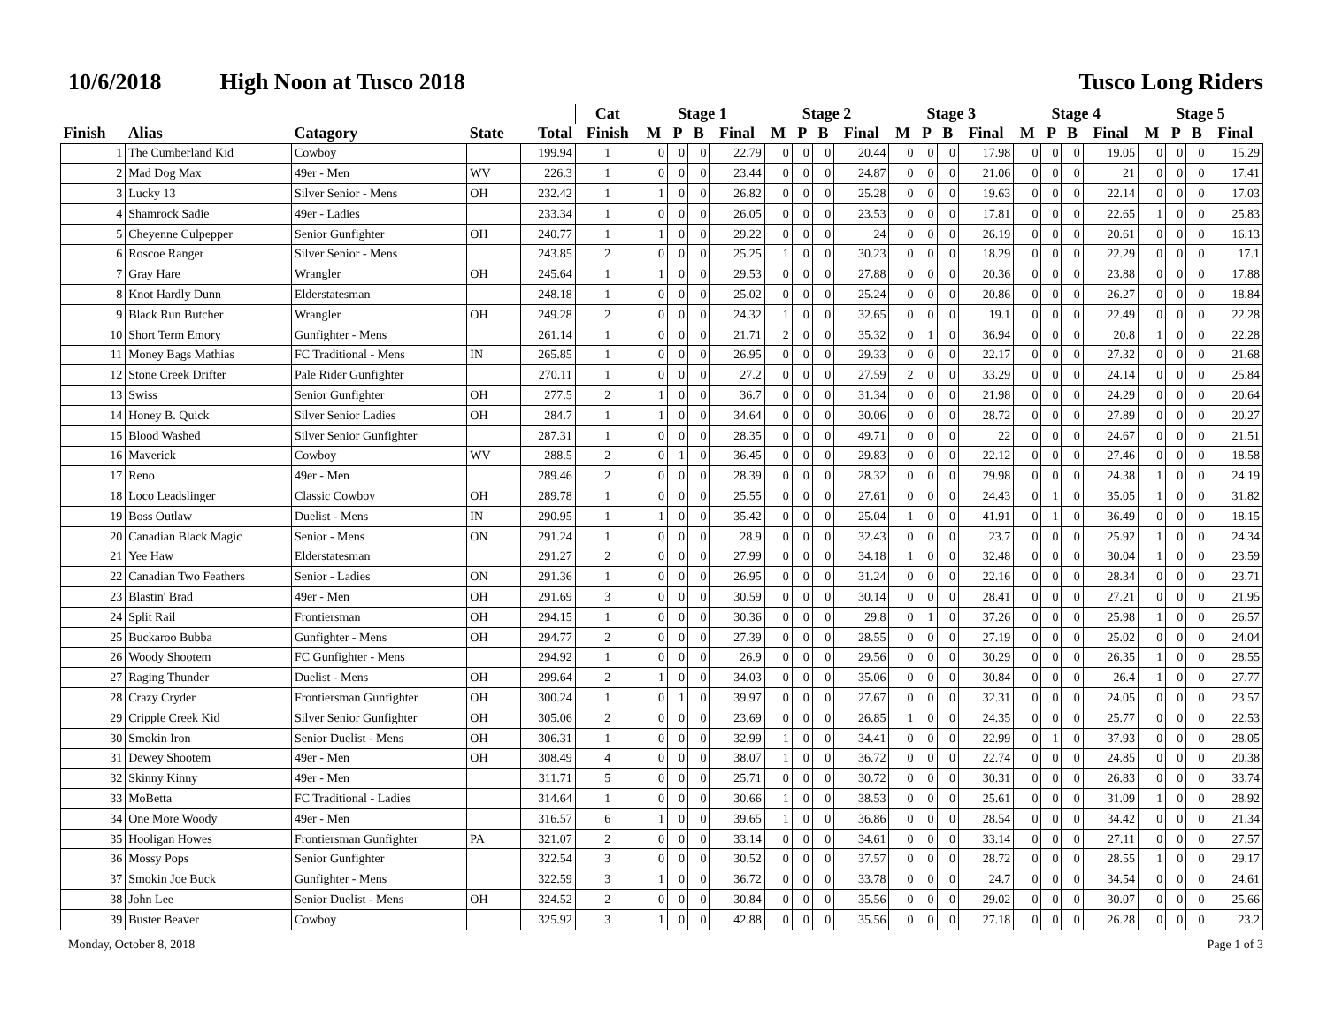10/6/2018 High Noon at Tusco 2018 Tusco Long Riders
| | | | | | Cat | Stage 1 | | | | Stage 2 | | | | Stage 3 | | | | Stage 4 | | | | Stage 5 | | | |
| --- | --- | --- | --- | --- | --- | --- | --- | --- | --- | --- | --- | --- | --- | --- | --- | --- | --- | --- | --- | --- | --- | --- | --- | --- | --- |
| Finish | Alias | Catagory | State | Total | Finish | M | P | B | Final | M | P | B | Final | M | P | B | Final | M | P | B | Final | M | P | B | Final |
| 1 | The Cumberland Kid | Cowboy | | 199.94 | 1 | 0 | 0 | 0 | 22.79 | 0 | 0 | 0 | 20.44 | 0 | 0 | 0 | 17.98 | 0 | 0 | 0 | 19.05 | 0 | 0 | 0 | 15.29 |
| 2 | Mad Dog Max | 49er - Men | WV | 226.3 | 1 | 0 | 0 | 0 | 23.44 | 0 | 0 | 0 | 24.87 | 0 | 0 | 0 | 21.06 | 0 | 0 | 0 | 21 | 0 | 0 | 0 | 17.41 |
| 3 | Lucky 13 | Silver Senior - Mens | OH | 232.42 | 1 | 1 | 0 | 0 | 26.82 | 0 | 0 | 0 | 25.28 | 0 | 0 | 0 | 19.63 | 0 | 0 | 0 | 22.14 | 0 | 0 | 0 | 17.03 |
| 4 | Shamrock Sadie | 49er - Ladies | | 233.34 | 1 | 0 | 0 | 0 | 26.05 | 0 | 0 | 0 | 23.53 | 0 | 0 | 0 | 17.81 | 0 | 0 | 0 | 22.65 | 1 | 0 | 0 | 25.83 |
| 5 | Cheyenne Culpepper | Senior Gunfighter | OH | 240.77 | 1 | 1 | 0 | 0 | 29.22 | 0 | 0 | 0 | 24 | 0 | 0 | 0 | 26.19 | 0 | 0 | 0 | 20.61 | 0 | 0 | 0 | 16.13 |
| 6 | Roscoe Ranger | Silver Senior - Mens | | 243.85 | 2 | 0 | 0 | 0 | 25.25 | 1 | 0 | 0 | 30.23 | 0 | 0 | 0 | 18.29 | 0 | 0 | 0 | 22.29 | 0 | 0 | 0 | 17.1 |
| 7 | Gray Hare | Wrangler | OH | 245.64 | 1 | 1 | 0 | 0 | 29.53 | 0 | 0 | 0 | 27.88 | 0 | 0 | 0 | 20.36 | 0 | 0 | 0 | 23.88 | 0 | 0 | 0 | 17.88 |
| 8 | Knot Hardly Dunn | Elderstatesman | | 248.18 | 1 | 0 | 0 | 0 | 25.02 | 0 | 0 | 0 | 25.24 | 0 | 0 | 0 | 20.86 | 0 | 0 | 0 | 26.27 | 0 | 0 | 0 | 18.84 |
| 9 | Black Run Butcher | Wrangler | OH | 249.28 | 2 | 0 | 0 | 0 | 24.32 | 1 | 0 | 0 | 32.65 | 0 | 0 | 0 | 19.1 | 0 | 0 | 0 | 22.49 | 0 | 0 | 0 | 22.28 |
| 10 | Short Term Emory | Gunfighter - Mens | | 261.14 | 1 | 0 | 0 | 0 | 21.71 | 2 | 0 | 0 | 35.32 | 0 | 1 | 0 | 36.94 | 0 | 0 | 0 | 20.8 | 1 | 0 | 0 | 22.28 |
| 11 | Money Bags Mathias | FC Traditional - Mens | IN | 265.85 | 1 | 0 | 0 | 0 | 26.95 | 0 | 0 | 0 | 29.33 | 0 | 0 | 0 | 22.17 | 0 | 0 | 0 | 27.32 | 0 | 0 | 0 | 21.68 |
| 12 | Stone Creek Drifter | Pale Rider Gunfighter | | 270.11 | 1 | 0 | 0 | 0 | 27.2 | 0 | 0 | 0 | 27.59 | 2 | 0 | 0 | 33.29 | 0 | 0 | 0 | 24.14 | 0 | 0 | 0 | 25.84 |
| 13 | Swiss | Senior Gunfighter | OH | 277.5 | 2 | 1 | 0 | 0 | 36.7 | 0 | 0 | 0 | 31.34 | 0 | 0 | 0 | 21.98 | 0 | 0 | 0 | 24.29 | 0 | 0 | 0 | 20.64 |
| 14 | Honey B. Quick | Silver Senior Ladies | OH | 284.7 | 1 | 1 | 0 | 0 | 34.64 | 0 | 0 | 0 | 30.06 | 0 | 0 | 0 | 28.72 | 0 | 0 | 0 | 27.89 | 0 | 0 | 0 | 20.27 |
| 15 | Blood Washed | Silver Senior Gunfighter | | 287.31 | 1 | 0 | 0 | 0 | 28.35 | 0 | 0 | 0 | 49.71 | 0 | 0 | 0 | 22 | 0 | 0 | 0 | 24.67 | 0 | 0 | 0 | 21.51 |
| 16 | Maverick | Cowboy | WV | 288.5 | 2 | 0 | 1 | 0 | 36.45 | 0 | 0 | 0 | 29.83 | 0 | 0 | 0 | 22.12 | 0 | 0 | 0 | 27.46 | 0 | 0 | 0 | 18.58 |
| 17 | Reno | 49er - Men | | 289.46 | 2 | 0 | 0 | 0 | 28.39 | 0 | 0 | 0 | 28.32 | 0 | 0 | 0 | 29.98 | 0 | 0 | 0 | 24.38 | 1 | 0 | 0 | 24.19 |
| 18 | Loco Leadslinger | Classic Cowboy | OH | 289.78 | 1 | 0 | 0 | 0 | 25.55 | 0 | 0 | 0 | 27.61 | 0 | 0 | 0 | 24.43 | 0 | 1 | 0 | 35.05 | 1 | 0 | 0 | 31.82 |
| 19 | Boss Outlaw | Duelist - Mens | IN | 290.95 | 1 | 1 | 0 | 0 | 35.42 | 0 | 0 | 0 | 25.04 | 1 | 0 | 0 | 41.91 | 0 | 1 | 0 | 36.49 | 0 | 0 | 0 | 18.15 |
| 20 | Canadian Black Magic | Senior - Mens | ON | 291.24 | 1 | 0 | 0 | 0 | 28.9 | 0 | 0 | 0 | 32.43 | 0 | 0 | 0 | 23.7 | 0 | 0 | 0 | 25.92 | 1 | 0 | 0 | 24.34 |
| 21 | Yee Haw | Elderstatesman | | 291.27 | 2 | 0 | 0 | 0 | 27.99 | 0 | 0 | 0 | 34.18 | 1 | 0 | 0 | 32.48 | 0 | 0 | 0 | 30.04 | 1 | 0 | 0 | 23.59 |
| 22 | Canadian Two Feathers | Senior - Ladies | ON | 291.36 | 1 | 0 | 0 | 0 | 26.95 | 0 | 0 | 0 | 31.24 | 0 | 0 | 0 | 22.16 | 0 | 0 | 0 | 28.34 | 0 | 0 | 0 | 23.71 |
| 23 | Blastin' Brad | 49er - Men | OH | 291.69 | 3 | 0 | 0 | 0 | 30.59 | 0 | 0 | 0 | 30.14 | 0 | 0 | 0 | 28.41 | 0 | 0 | 0 | 27.21 | 0 | 0 | 0 | 21.95 |
| 24 | Split Rail | Frontiersman | OH | 294.15 | 1 | 0 | 0 | 0 | 30.36 | 0 | 0 | 0 | 29.8 | 0 | 1 | 0 | 37.26 | 0 | 0 | 0 | 25.98 | 1 | 0 | 0 | 26.57 |
| 25 | Buckaroo Bubba | Gunfighter - Mens | OH | 294.77 | 2 | 0 | 0 | 0 | 27.39 | 0 | 0 | 0 | 28.55 | 0 | 0 | 0 | 27.19 | 0 | 0 | 0 | 25.02 | 0 | 0 | 0 | 24.04 |
| 26 | Woody Shootem | FC Gunfighter - Mens | | 294.92 | 1 | 0 | 0 | 0 | 26.9 | 0 | 0 | 0 | 29.56 | 0 | 0 | 0 | 30.29 | 0 | 0 | 0 | 26.35 | 1 | 0 | 0 | 28.55 |
| 27 | Raging Thunder | Duelist - Mens | OH | 299.64 | 2 | 1 | 0 | 0 | 34.03 | 0 | 0 | 0 | 35.06 | 0 | 0 | 0 | 30.84 | 0 | 0 | 0 | 26.4 | 1 | 0 | 0 | 27.77 |
| 28 | Crazy Cryder | Frontiersman Gunfighter | OH | 300.24 | 1 | 0 | 1 | 0 | 39.97 | 0 | 0 | 0 | 27.67 | 0 | 0 | 0 | 32.31 | 0 | 0 | 0 | 24.05 | 0 | 0 | 0 | 23.57 |
| 29 | Cripple Creek Kid | Silver Senior Gunfighter | OH | 305.06 | 2 | 0 | 0 | 0 | 23.69 | 0 | 0 | 0 | 26.85 | 1 | 0 | 0 | 24.35 | 0 | 0 | 0 | 25.77 | 0 | 0 | 0 | 22.53 |
| 30 | Smokin Iron | Senior Duelist - Mens | OH | 306.31 | 1 | 0 | 0 | 0 | 32.99 | 1 | 0 | 0 | 34.41 | 0 | 0 | 0 | 22.99 | 0 | 1 | 0 | 37.93 | 0 | 0 | 0 | 28.05 |
| 31 | Dewey Shootem | 49er - Men | OH | 308.49 | 4 | 0 | 0 | 0 | 38.07 | 1 | 0 | 0 | 36.72 | 0 | 0 | 0 | 22.74 | 0 | 0 | 0 | 24.85 | 0 | 0 | 0 | 20.38 |
| 32 | Skinny Kinny | 49er - Men | | 311.71 | 5 | 0 | 0 | 0 | 25.71 | 0 | 0 | 0 | 30.72 | 0 | 0 | 0 | 30.31 | 0 | 0 | 0 | 26.83 | 0 | 0 | 0 | 33.74 |
| 33 | MoBetta | FC Traditional - Ladies | | 314.64 | 1 | 0 | 0 | 0 | 30.66 | 1 | 0 | 0 | 38.53 | 0 | 0 | 0 | 25.61 | 0 | 0 | 0 | 31.09 | 1 | 0 | 0 | 28.92 |
| 34 | One More Woody | 49er - Men | | 316.57 | 6 | 1 | 0 | 0 | 39.65 | 1 | 0 | 0 | 36.86 | 0 | 0 | 0 | 28.54 | 0 | 0 | 0 | 34.42 | 0 | 0 | 0 | 21.34 |
| 35 | Hooligan Howes | Frontiersman Gunfighter | PA | 321.07 | 2 | 0 | 0 | 0 | 33.14 | 0 | 0 | 0 | 34.61 | 0 | 0 | 0 | 33.14 | 0 | 0 | 0 | 27.11 | 0 | 0 | 0 | 27.57 |
| 36 | Mossy Pops | Senior Gunfighter | | 322.54 | 3 | 0 | 0 | 0 | 30.52 | 0 | 0 | 0 | 37.57 | 0 | 0 | 0 | 28.72 | 0 | 0 | 0 | 28.55 | 1 | 0 | 0 | 29.17 |
| 37 | Smokin Joe Buck | Gunfighter - Mens | | 322.59 | 3 | 1 | 0 | 0 | 36.72 | 0 | 0 | 0 | 33.78 | 0 | 0 | 0 | 24.7 | 0 | 0 | 0 | 34.54 | 0 | 0 | 0 | 24.61 |
| 38 | John Lee | Senior Duelist - Mens | OH | 324.52 | 2 | 0 | 0 | 0 | 30.84 | 0 | 0 | 0 | 35.56 | 0 | 0 | 0 | 29.02 | 0 | 0 | 0 | 30.07 | 0 | 0 | 0 | 25.66 |
| 39 | Buster Beaver | Cowboy | | 325.92 | 3 | 1 | 0 | 0 | 42.88 | 0 | 0 | 0 | 35.56 | 0 | 0 | 0 | 27.18 | 0 | 0 | 0 | 26.28 | 0 | 0 | 0 | 23.2 |
Monday, October 8, 2018 Page 1 of 3